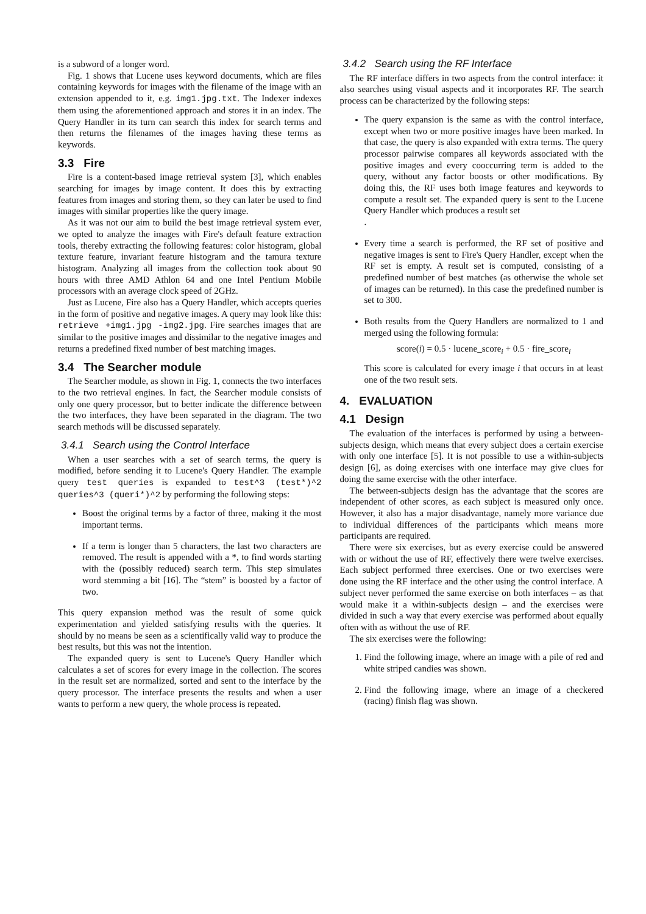is a subword of a longer word.
Fig. 1 shows that Lucene uses keyword documents, which are files containing keywords for images with the filename of the image with an extension appended to it, e.g. img1.jpg.txt. The Indexer indexes them using the aforementioned approach and stores it in an index. The Query Handler in its turn can search this index for search terms and then returns the filenames of the images having these terms as keywords.
3.3 Fire
Fire is a content-based image retrieval system [3], which enables searching for images by image content. It does this by extracting features from images and storing them, so they can later be used to find images with similar properties like the query image.
As it was not our aim to build the best image retrieval system ever, we opted to analyze the images with Fire's default feature extraction tools, thereby extracting the following features: color histogram, global texture feature, invariant feature histogram and the tamura texture histogram. Analyzing all images from the collection took about 90 hours with three AMD Athlon 64 and one Intel Pentium Mobile processors with an average clock speed of 2GHz.
Just as Lucene, Fire also has a Query Handler, which accepts queries in the form of positive and negative images. A query may look like this: retrieve +img1.jpg -img2.jpg. Fire searches images that are similar to the positive images and dissimilar to the negative images and returns a predefined fixed number of best matching images.
3.4 The Searcher module
The Searcher module, as shown in Fig. 1, connects the two interfaces to the two retrieval engines. In fact, the Searcher module consists of only one query processor, but to better indicate the difference between the two interfaces, they have been separated in the diagram. The two search methods will be discussed separately.
3.4.1 Search using the Control Interface
When a user searches with a set of search terms, the query is modified, before sending it to Lucene's Query Handler. The example query test queries is expanded to test^3 (test*)^2 queries^3 (queri*)^2 by performing the following steps:
Boost the original terms by a factor of three, making it the most important terms.
If a term is longer than 5 characters, the last two characters are removed. The result is appended with a *, to find words starting with the (possibly reduced) search term. This step simulates word stemming a bit [16]. The “stem” is boosted by a factor of two.
This query expansion method was the result of some quick experimentation and yielded satisfying results with the queries. It should by no means be seen as a scientifically valid way to produce the best results, but this was not the intention.
The expanded query is sent to Lucene's Query Handler which calculates a set of scores for every image in the collection. The scores in the result set are normalized, sorted and sent to the interface by the query processor. The interface presents the results and when a user wants to perform a new query, the whole process is repeated.
3.4.2 Search using the RF Interface
The RF interface differs in two aspects from the control interface: it also searches using visual aspects and it incorporates RF. The search process can be characterized by the following steps:
The query expansion is the same as with the control interface, except when two or more positive images have been marked. In that case, the query is also expanded with extra terms. The query processor pairwise compares all keywords associated with the positive images and every cooccurring term is added to the query, without any factor boosts or other modifications. By doing this, the RF uses both image features and keywords to compute a result set. The expanded query is sent to the Lucene Query Handler which produces a result set
.
Every time a search is performed, the RF set of positive and negative images is sent to Fire's Query Handler, except when the RF set is empty. A result set is computed, consisting of a predefined number of best matches (as otherwise the whole set of images can be returned). In this case the predefined number is set to 300.
Both results from the Query Handlers are normalized to 1 and merged using the following formula:
score(i) = 0.5 · lucene_score<sub>i</sub> + 0.5 · fire_score<sub>i</sub>
This score is calculated for every image i that occurs in at least one of the two result sets.
4. EVALUATION
4.1 Design
The evaluation of the interfaces is performed by using a between-subjects design, which means that every subject does a certain exercise with only one interface [5]. It is not possible to use a within-subjects design [6], as doing exercises with one interface may give clues for doing the same exercise with the other interface.
The between-subjects design has the advantage that the scores are independent of other scores, as each subject is measured only once. However, it also has a major disadvantage, namely more variance due to individual differences of the participants which means more participants are required.
There were six exercises, but as every exercise could be answered with or without the use of RF, effectively there were twelve exercises. Each subject performed three exercises. One or two exercises were done using the RF interface and the other using the control interface. A subject never performed the same exercise on both interfaces – as that would make it a within-subjects design – and the exercises were divided in such a way that every exercise was performed about equally often with as without the use of RF.
The six exercises were the following:
1. Find the following image, where an image with a pile of red and white striped candies was shown.
2. Find the following image, where an image of a checkered (racing) finish flag was shown.